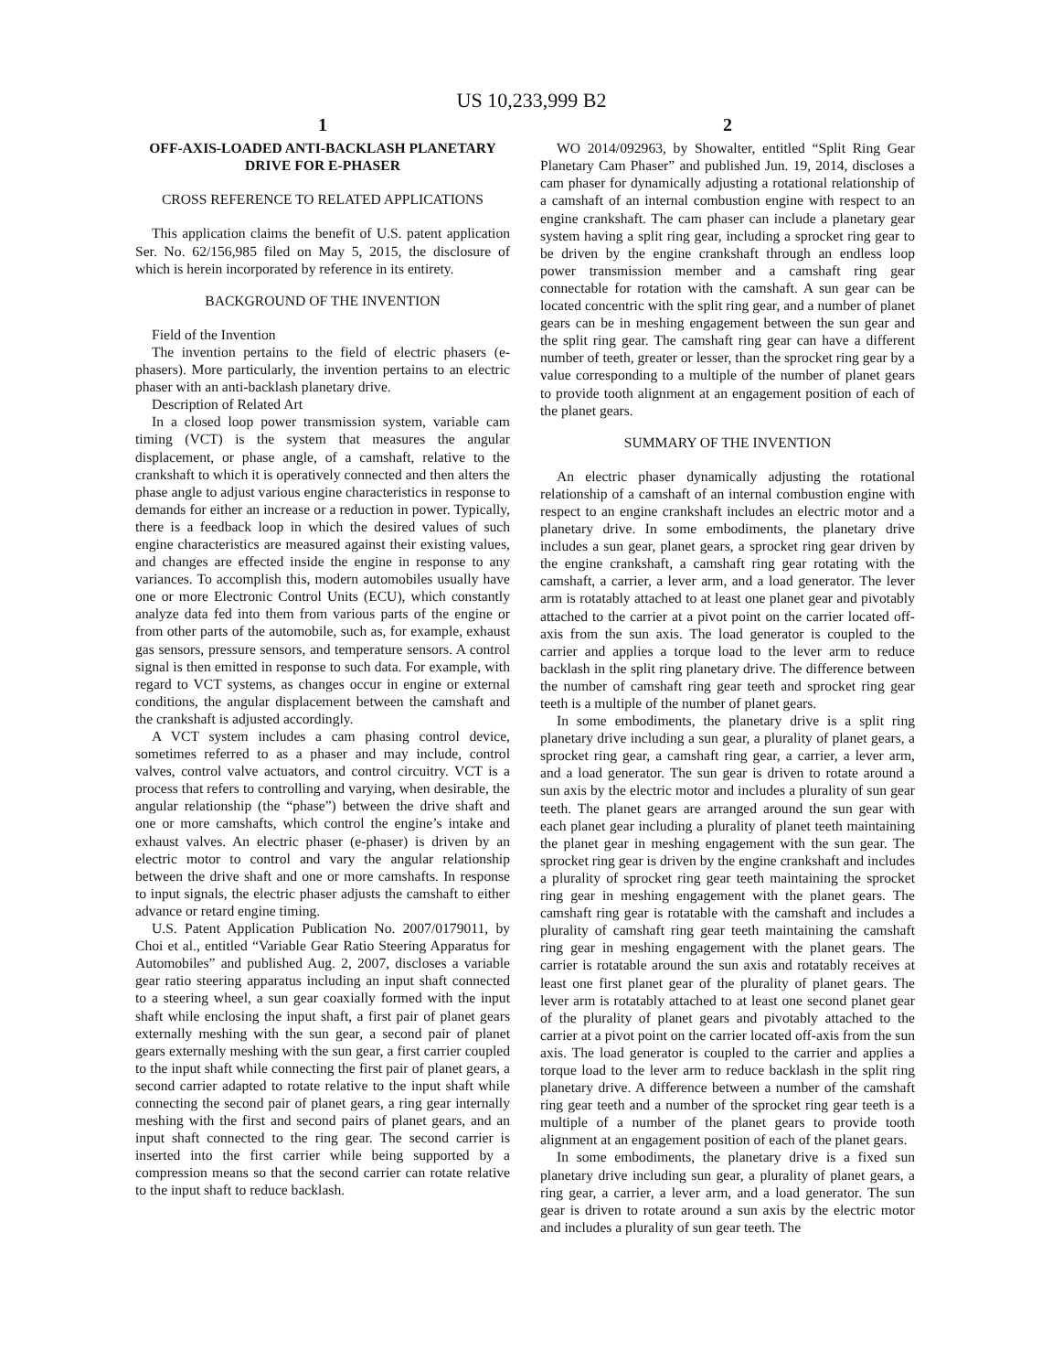US 10,233,999 B2
1
OFF-AXIS-LOADED ANTI-BACKLASH PLANETARY DRIVE FOR E-PHASER
CROSS REFERENCE TO RELATED APPLICATIONS
This application claims the benefit of U.S. patent application Ser. No. 62/156,985 filed on May 5, 2015, the disclosure of which is herein incorporated by reference in its entirety.
BACKGROUND OF THE INVENTION
Field of the Invention
The invention pertains to the field of electric phasers (e-phasers). More particularly, the invention pertains to an electric phaser with an anti-backlash planetary drive.
Description of Related Art
In a closed loop power transmission system, variable cam timing (VCT) is the system that measures the angular displacement, or phase angle, of a camshaft, relative to the crankshaft to which it is operatively connected and then alters the phase angle to adjust various engine characteristics in response to demands for either an increase or a reduction in power. Typically, there is a feedback loop in which the desired values of such engine characteristics are measured against their existing values, and changes are effected inside the engine in response to any variances. To accomplish this, modern automobiles usually have one or more Electronic Control Units (ECU), which constantly analyze data fed into them from various parts of the engine or from other parts of the automobile, such as, for example, exhaust gas sensors, pressure sensors, and temperature sensors. A control signal is then emitted in response to such data. For example, with regard to VCT systems, as changes occur in engine or external conditions, the angular displacement between the camshaft and the crankshaft is adjusted accordingly.
A VCT system includes a cam phasing control device, sometimes referred to as a phaser and may include, control valves, control valve actuators, and control circuitry. VCT is a process that refers to controlling and varying, when desirable, the angular relationship (the “phase”) between the drive shaft and one or more camshafts, which control the engine’s intake and exhaust valves. An electric phaser (e-phaser) is driven by an electric motor to control and vary the angular relationship between the drive shaft and one or more camshafts. In response to input signals, the electric phaser adjusts the camshaft to either advance or retard engine timing.
U.S. Patent Application Publication No. 2007/0179011, by Choi et al., entitled “Variable Gear Ratio Steering Apparatus for Automobiles” and published Aug. 2, 2007, discloses a variable gear ratio steering apparatus including an input shaft connected to a steering wheel, a sun gear coaxially formed with the input shaft while enclosing the input shaft, a first pair of planet gears externally meshing with the sun gear, a second pair of planet gears externally meshing with the sun gear, a first carrier coupled to the input shaft while connecting the first pair of planet gears, a second carrier adapted to rotate relative to the input shaft while connecting the second pair of planet gears, a ring gear internally meshing with the first and second pairs of planet gears, and an input shaft connected to the ring gear. The second carrier is inserted into the first carrier while being supported by a compression means so that the second carrier can rotate relative to the input shaft to reduce backlash.
2
WO 2014/092963, by Showalter, entitled “Split Ring Gear Planetary Cam Phaser” and published Jun. 19, 2014, discloses a cam phaser for dynamically adjusting a rotational relationship of a camshaft of an internal combustion engine with respect to an engine crankshaft. The cam phaser can include a planetary gear system having a split ring gear, including a sprocket ring gear to be driven by the engine crankshaft through an endless loop power transmission member and a camshaft ring gear connectable for rotation with the camshaft. A sun gear can be located concentric with the split ring gear, and a number of planet gears can be in meshing engagement between the sun gear and the split ring gear. The camshaft ring gear can have a different number of teeth, greater or lesser, than the sprocket ring gear by a value corresponding to a multiple of the number of planet gears to provide tooth alignment at an engagement position of each of the planet gears.
SUMMARY OF THE INVENTION
An electric phaser dynamically adjusting the rotational relationship of a camshaft of an internal combustion engine with respect to an engine crankshaft includes an electric motor and a planetary drive. In some embodiments, the planetary drive includes a sun gear, planet gears, a sprocket ring gear driven by the engine crankshaft, a camshaft ring gear rotating with the camshaft, a carrier, a lever arm, and a load generator. The lever arm is rotatably attached to at least one planet gear and pivotably attached to the carrier at a pivot point on the carrier located off-axis from the sun axis. The load generator is coupled to the carrier and applies a torque load to the lever arm to reduce backlash in the split ring planetary drive. The difference between the number of camshaft ring gear teeth and sprocket ring gear teeth is a multiple of the number of planet gears.
In some embodiments, the planetary drive is a split ring planetary drive including a sun gear, a plurality of planet gears, a sprocket ring gear, a camshaft ring gear, a carrier, a lever arm, and a load generator. The sun gear is driven to rotate around a sun axis by the electric motor and includes a plurality of sun gear teeth. The planet gears are arranged around the sun gear with each planet gear including a plurality of planet teeth maintaining the planet gear in meshing engagement with the sun gear. The sprocket ring gear is driven by the engine crankshaft and includes a plurality of sprocket ring gear teeth maintaining the sprocket ring gear in meshing engagement with the planet gears. The camshaft ring gear is rotatable with the camshaft and includes a plurality of camshaft ring gear teeth maintaining the camshaft ring gear in meshing engagement with the planet gears. The carrier is rotatable around the sun axis and rotatably receives at least one first planet gear of the plurality of planet gears. The lever arm is rotatably attached to at least one second planet gear of the plurality of planet gears and pivotably attached to the carrier at a pivot point on the carrier located off-axis from the sun axis. The load generator is coupled to the carrier and applies a torque load to the lever arm to reduce backlash in the split ring planetary drive. A difference between a number of the camshaft ring gear teeth and a number of the sprocket ring gear teeth is a multiple of a number of the planet gears to provide tooth alignment at an engagement position of each of the planet gears.
In some embodiments, the planetary drive is a fixed sun planetary drive including sun gear, a plurality of planet gears, a ring gear, a carrier, a lever arm, and a load generator. The sun gear is driven to rotate around a sun axis by the electric motor and includes a plurality of sun gear teeth. The